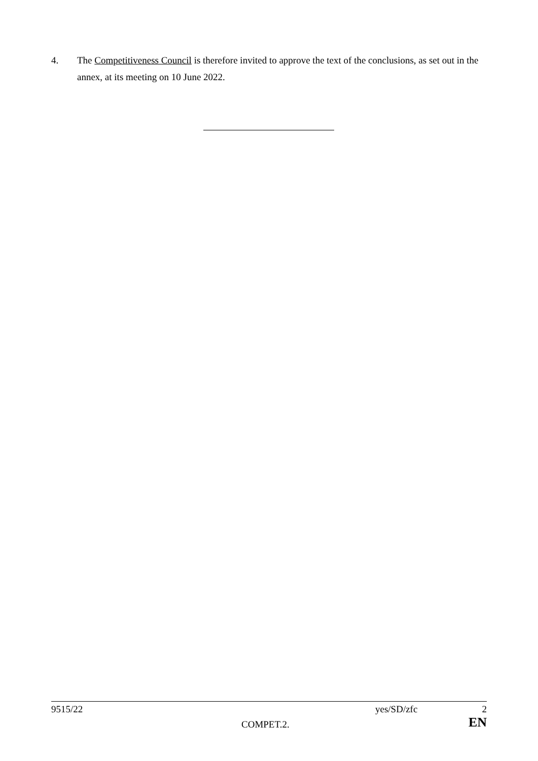4. The Competitiveness Council is therefore invited to approve the text of the conclusions, as set out in the annex, at its meeting on 10 June 2022.
| 9515/22 | | yes/SD/zfc | 2 |
| | COMPET.2. | | EN |